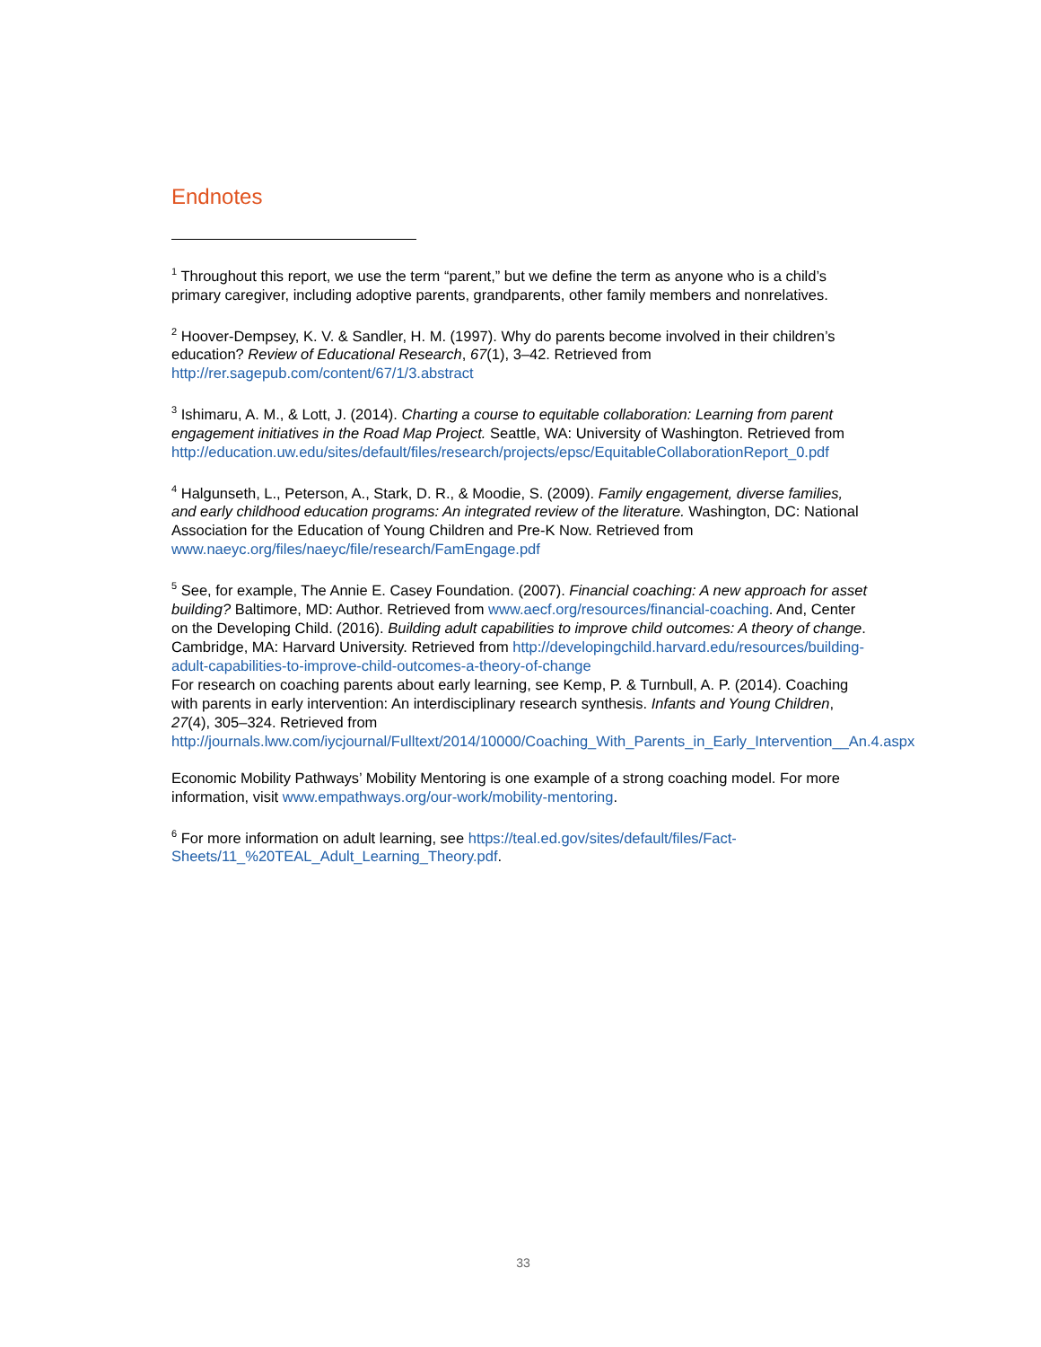Endnotes
<sup>1</sup> Throughout this report, we use the term “parent,” but we define the term as anyone who is a child’s primary caregiver, including adoptive parents, grandparents, other family members and nonrelatives.
<sup>2</sup> Hoover-Dempsey, K. V. & Sandler, H. M. (1997). Why do parents become involved in their children’s education? Review of Educational Research, 67(1), 3–42. Retrieved from http://rer.sagepub.com/content/67/1/3.abstract
<sup>3</sup> Ishimaru, A. M., & Lott, J. (2014). Charting a course to equitable collaboration: Learning from parent engagement initiatives in the Road Map Project. Seattle, WA: University of Washington. Retrieved from http://education.uw.edu/sites/default/files/research/projects/epsc/EquitableCollaborationReport_0.pdf
<sup>4</sup> Halgunseth, L., Peterson, A., Stark, D. R., & Moodie, S. (2009). Family engagement, diverse families, and early childhood education programs: An integrated review of the literature. Washington, DC: National Association for the Education of Young Children and Pre-K Now. Retrieved from www.naeyc.org/files/naeyc/file/research/FamEngage.pdf
<sup>5</sup> See, for example, The Annie E. Casey Foundation. (2007). Financial coaching: A new approach for asset building? Baltimore, MD: Author. Retrieved from www.aecf.org/resources/financial-coaching. And, Center on the Developing Child. (2016). Building adult capabilities to improve child outcomes: A theory of change. Cambridge, MA: Harvard University. Retrieved from http://developingchild.harvard.edu/resources/building-adult-capabilities-to-improve-child-outcomes-a-theory-of-change
For research on coaching parents about early learning, see Kemp, P. & Turnbull, A. P. (2014). Coaching with parents in early intervention: An interdisciplinary research synthesis. Infants and Young Children, 27(4), 305–324. Retrieved from http://journals.lww.com/iycjournal/Fulltext/2014/10000/Coaching_With_Parents_in_Early_Intervention__An.4.aspx
Economic Mobility Pathways’ Mobility Mentoring is one example of a strong coaching model. For more information, visit www.empathways.org/our-work/mobility-mentoring.
<sup>6</sup> For more information on adult learning, see https://teal.ed.gov/sites/default/files/Fact-Sheets/11_%20TEAL_Adult_Learning_Theory.pdf.
33